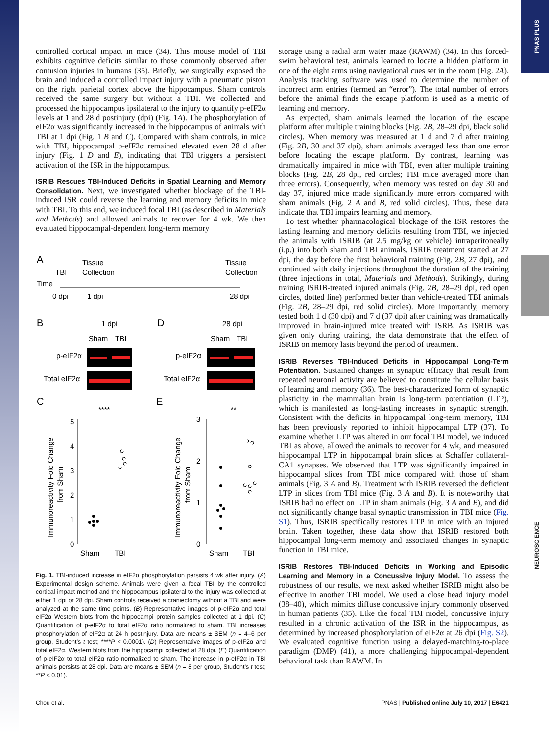PNAS PLUS
NEUROSCIENCE
controlled cortical impact in mice (34). This mouse model of TBI exhibits cognitive deficits similar to those commonly observed after contusion injuries in humans (35). Briefly, we surgically exposed the brain and induced a controlled impact injury with a pneumatic piston on the right parietal cortex above the hippocampus. Sham controls received the same surgery but without a TBI. We collected and processed the hippocampus ipsilateral to the injury to quantify p-eIF2α levels at 1 and 28 d postinjury (dpi) (Fig. 1A). The phosphorylation of eIF2α was significantly increased in the hippocampus of animals with TBI at 1 dpi (Fig. 1 B and C). Compared with sham controls, in mice with TBI, hippocampal p-eIF2α remained elevated even 28 d after injury (Fig. 1 D and E), indicating that TBI triggers a persistent activation of the ISR in the hippocampus.
ISRIB Rescues TBI-Induced Deficits in Spatial Learning and Memory Consolidation.
Next, we investigated whether blockage of the TBI-induced ISR could reverse the learning and memory deficits in mice with TBI. To this end, we induced focal TBI (as described in Materials and Methods) and allowed animals to recover for 4 wk. We then evaluated hippocampal-dependent long-term memory
A
TBI
Tissue
Collection
Tissue
Collection
Time
0 dpi
1 dpi
28 dpi
B
1 dpi
Sham
TBI
p-eIF2α
Total eIF2α
D
28 dpi
Sham
TBI
p-eIF2α
Total eIF2α
C
E
****
**
Immunoreactivity Fold Change
from Sham
Immunoreactivity Fold Change
from Sham
5
4
3
2
1
0
3
2
1
0
Sham
TBI
Sham
TBI
Fig. 1. TBI-induced increase in eIF2α phosphorylation persists 4 wk after injury. (A) Experimental design scheme. Animals were given a focal TBI by the controlled cortical impact method and the hippocampus ipsilateral to the injury was collected at either 1 dpi or 28 dpi. Sham controls received a craniectomy without a TBI and were analyzed at the same time points. (B) Representative images of p-eIF2α and total eIF2α Western blots from the hippocampi protein samples collected at 1 dpi. (C) Quantification of p-eIF2α to total eIF2α ratio normalized to sham. TBI increases phosphorylation of eIF2α at 24 h postinjury. Data are means ± SEM (n = 4–6 per group, Student’s t test; ****P < 0.0001). (D) Representative images of p-eIF2α and total eIF2α. Western blots from the hippocampi collected at 28 dpi. (E) Quantification of p-eIF2α to total eIF2α ratio normalized to sham. The increase in p-eIF2α in TBI animals persists at 28 dpi. Data are means ± SEM (n = 8 per group, Student’s t test; **P < 0.01).
storage using a radial arm water maze (RAWM) (34). In this forced-swim behavioral test, animals learned to locate a hidden platform in one of the eight arms using navigational cues set in the room (Fig. 2A). Analysis tracking software was used to determine the number of incorrect arm entries (termed an “error”). The total number of errors before the animal finds the escape platform is used as a metric of learning and memory.
As expected, sham animals learned the location of the escape platform after multiple training blocks (Fig. 2B, 28–29 dpi, black solid circles). When memory was measured at 1 d and 7 d after training (Fig. 2B, 30 and 37 dpi), sham animals averaged less than one error before locating the escape platform. By contrast, learning was dramatically impaired in mice with TBI, even after multiple training blocks (Fig. 2B, 28 dpi, red circles; TBI mice averaged more than three errors). Consequently, when memory was tested on day 30 and day 37, injured mice made significantly more errors compared with sham animals (Fig. 2 A and B, red solid circles). Thus, these data indicate that TBI impairs learning and memory.
To test whether pharmacological blockage of the ISR restores the lasting learning and memory deficits resulting from TBI, we injected the animals with ISRIB (at 2.5 mg/kg or vehicle) intraperitoneally (i.p.) into both sham and TBI animals. ISRIB treatment started at 27 dpi, the day before the first behavioral training (Fig. 2B, 27 dpi), and continued with daily injections throughout the duration of the training (three injections in total, Materials and Methods). Strikingly, during training ISRIB-treated injured animals (Fig. 2B, 28–29 dpi, red open circles, dotted line) performed better than vehicle-treated TBI animals (Fig. 2B, 28–29 dpi, red solid circles). More importantly, memory tested both 1 d (30 dpi) and 7 d (37 dpi) after training was dramatically improved in brain-injured mice treated with ISRB. As ISRIB was given only during training, the data demonstrate that the effect of ISRIB on memory lasts beyond the period of treatment.
ISRIB Reverses TBI-Induced Deficits in Hippocampal Long-Term Potentiation.
Sustained changes in synaptic efficacy that result from repeated neuronal activity are believed to constitute the cellular basis of learning and memory (36). The best-characterized form of synaptic plasticity in the mammalian brain is long-term potentiation (LTP), which is manifested as long-lasting increases in synaptic strength. Consistent with the deficits in hippocampal long-term memory, TBI has been previously reported to inhibit hippocampal LTP (37). To examine whether LTP was altered in our focal TBI model, we induced TBI as above, allowed the animals to recover for 4 wk, and measured hippocampal LTP in hippocampal brain slices at Schaffer collateral-CA1 synapses. We observed that LTP was significantly impaired in hippocampal slices from TBI mice compared with those of sham animals (Fig. 3 A and B). Treatment with ISRIB reversed the deficient LTP in slices from TBI mice (Fig. 3 A and B). It is noteworthy that ISRIB had no effect on LTP in sham animals (Fig. 3 A and B), and did not significantly change basal synaptic transmission in TBI mice (Fig. S1). Thus, ISRIB specifically restores LTP in mice with an injured brain. Taken together, these data show that ISRIB restored both hippocampal long-term memory and associated changes in synaptic function in TBI mice.
ISRIB Restores TBI-Induced Deficits in Working and Episodic Learning and Memory in a Concussive Injury Model.
To assess the robustness of our results, we next asked whether ISRIB might also be effective in another TBI model. We used a close head injury model (38–40), which mimics diffuse concussive injury commonly observed in human patients (35). Like the focal TBI model, concussive injury resulted in a chronic activation of the ISR in the hippocampus, as determined by increased phosphorylation of eIF2α at 26 dpi (Fig. S2). We evaluated cognitive function using a delayed-matching-to-place paradigm (DMP) (41), a more challenging hippocampal-dependent behavioral task than RAWM. In
Chou et al. PNAS | Published online July 10, 2017 | E6421